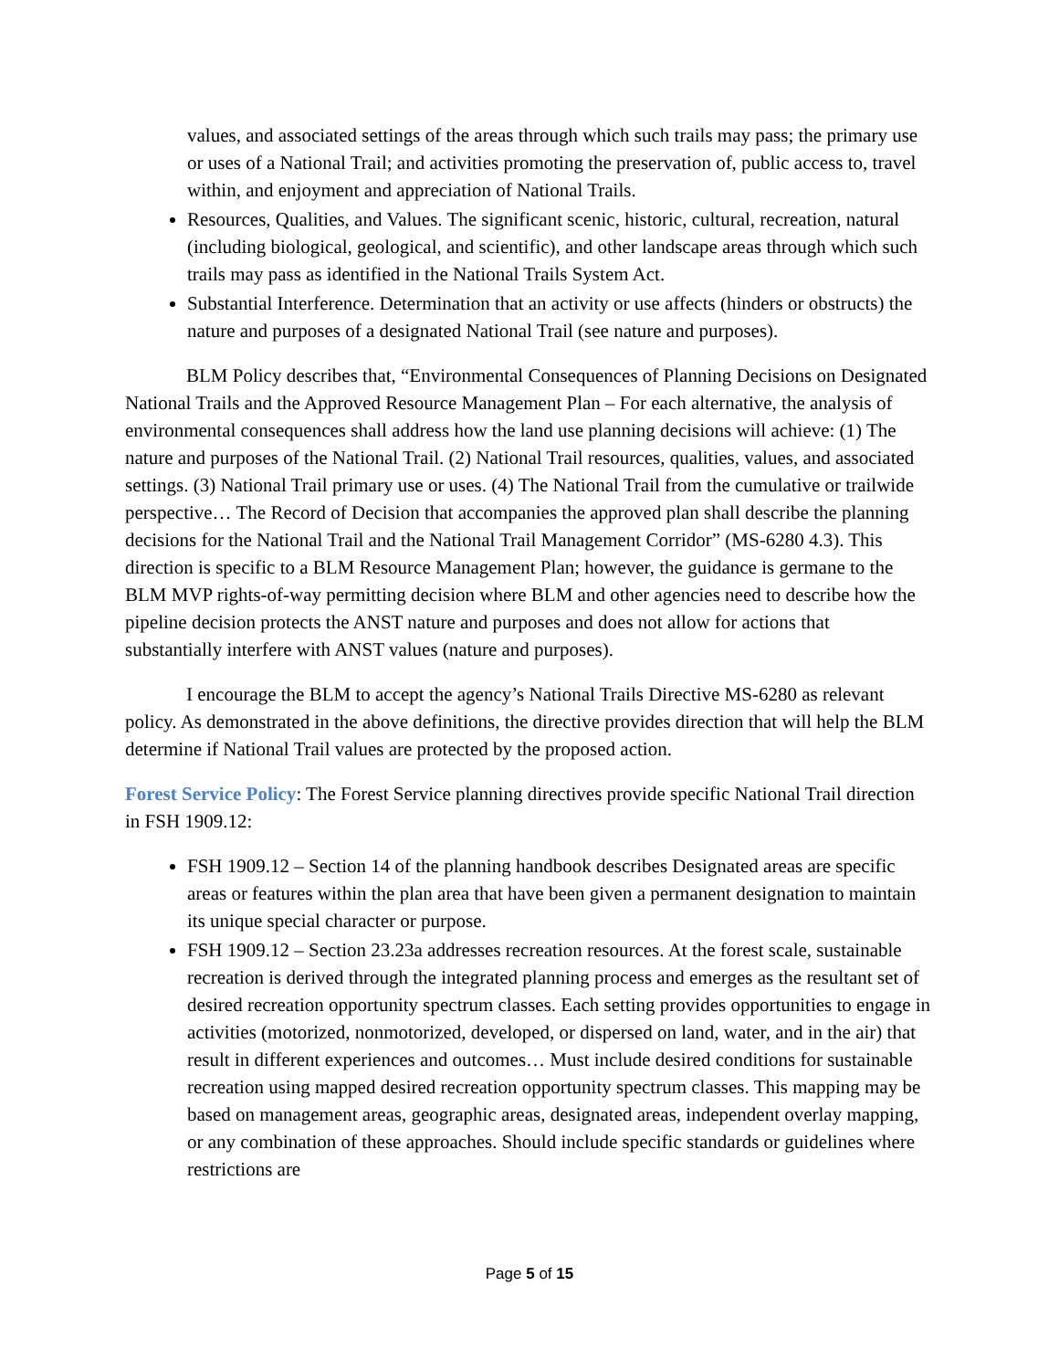values, and associated settings of the areas through which such trails may pass; the primary use or uses of a National Trail; and activities promoting the preservation of, public access to, travel within, and enjoyment and appreciation of National Trails.
Resources, Qualities, and Values. The significant scenic, historic, cultural, recreation, natural (including biological, geological, and scientific), and other landscape areas through which such trails may pass as identified in the National Trails System Act.
Substantial Interference. Determination that an activity or use affects (hinders or obstructs) the nature and purposes of a designated National Trail (see nature and purposes).
BLM Policy describes that, “Environmental Consequences of Planning Decisions on Designated National Trails and the Approved Resource Management Plan – For each alternative, the analysis of environmental consequences shall address how the land use planning decisions will achieve: (1) The nature and purposes of the National Trail. (2) National Trail resources, qualities, values, and associated settings. (3) National Trail primary use or uses. (4) The National Trail from the cumulative or trailwide perspective… The Record of Decision that accompanies the approved plan shall describe the planning decisions for the National Trail and the National Trail Management Corridor” (MS-6280 4.3). This direction is specific to a BLM Resource Management Plan; however, the guidance is germane to the BLM MVP rights-of-way permitting decision where BLM and other agencies need to describe how the pipeline decision protects the ANST nature and purposes and does not allow for actions that substantially interfere with ANST values (nature and purposes).
I encourage the BLM to accept the agency’s National Trails Directive MS-6280 as relevant policy. As demonstrated in the above definitions, the directive provides direction that will help the BLM determine if National Trail values are protected by the proposed action.
Forest Service Policy: The Forest Service planning directives provide specific National Trail direction in FSH 1909.12:
FSH 1909.12 – Section 14 of the planning handbook describes Designated areas are specific areas or features within the plan area that have been given a permanent designation to maintain its unique special character or purpose.
FSH 1909.12 – Section 23.23a addresses recreation resources. At the forest scale, sustainable recreation is derived through the integrated planning process and emerges as the resultant set of desired recreation opportunity spectrum classes. Each setting provides opportunities to engage in activities (motorized, nonmotorized, developed, or dispersed on land, water, and in the air) that result in different experiences and outcomes… Must include desired conditions for sustainable recreation using mapped desired recreation opportunity spectrum classes. This mapping may be based on management areas, geographic areas, designated areas, independent overlay mapping, or any combination of these approaches. Should include specific standards or guidelines where restrictions are
Page 5 of 15